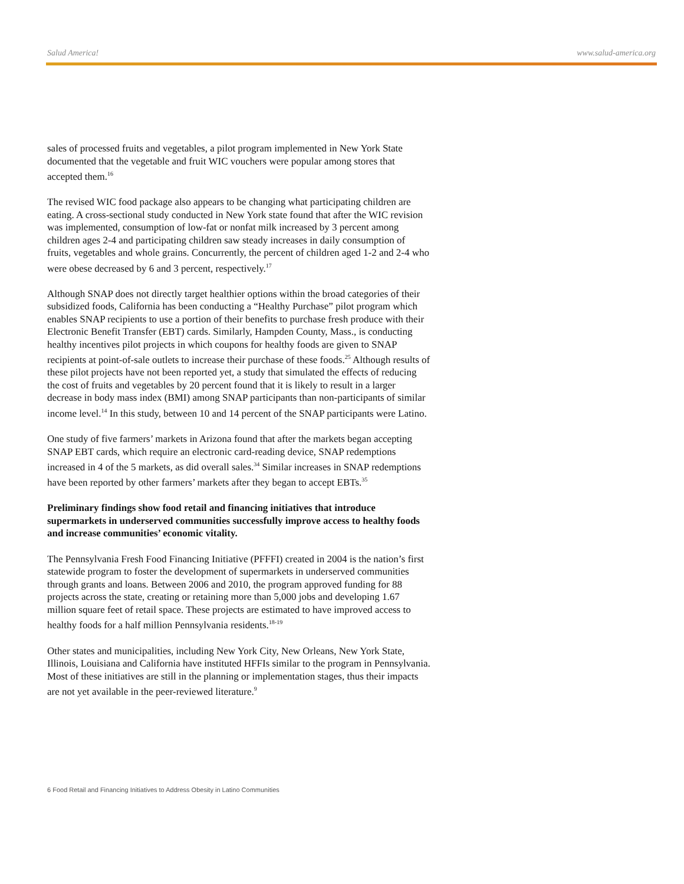Salud America! www.salud-america.org
sales of processed fruits and vegetables, a pilot program implemented in New York State documented that the vegetable and fruit WIC vouchers were popular among stores that accepted them.<sup>16</sup>
The revised WIC food package also appears to be changing what participating children are eating. A cross-sectional study conducted in New York state found that after the WIC revision was implemented, consumption of low-fat or nonfat milk increased by 3 percent among children ages 2-4 and participating children saw steady increases in daily consumption of fruits, vegetables and whole grains. Concurrently, the percent of children aged 1-2 and 2-4 who were obese decreased by 6 and 3 percent, respectively.<sup>17</sup>
Although SNAP does not directly target healthier options within the broad categories of their subsidized foods, California has been conducting a “Healthy Purchase” pilot program which enables SNAP recipients to use a portion of their benefits to purchase fresh produce with their Electronic Benefit Transfer (EBT) cards. Similarly, Hampden County, Mass., is conducting healthy incentives pilot projects in which coupons for healthy foods are given to SNAP recipients at point-of-sale outlets to increase their purchase of these foods.<sup>25</sup> Although results of these pilot projects have not been reported yet, a study that simulated the effects of reducing the cost of fruits and vegetables by 20 percent found that it is likely to result in a larger decrease in body mass index (BMI) among SNAP participants than non-participants of similar income level.<sup>14</sup> In this study, between 10 and 14 percent of the SNAP participants were Latino.
One study of five farmers’ markets in Arizona found that after the markets began accepting SNAP EBT cards, which require an electronic card-reading device, SNAP redemptions increased in 4 of the 5 markets, as did overall sales.<sup>34</sup> Similar increases in SNAP redemptions have been reported by other farmers’ markets after they began to accept EBTs.<sup>35</sup>
Preliminary findings show food retail and financing initiatives that introduce supermarkets in underserved communities successfully improve access to healthy foods and increase communities’ economic vitality.
The Pennsylvania Fresh Food Financing Initiative (PFFFI) created in 2004 is the nation’s first statewide program to foster the development of supermarkets in underserved communities through grants and loans. Between 2006 and 2010, the program approved funding for 88 projects across the state, creating or retaining more than 5,000 jobs and developing 1.67 million square feet of retail space. These projects are estimated to have improved access to healthy foods for a half million Pennsylvania residents.<sup>18-19</sup>
Other states and municipalities, including New York City, New Orleans, New York State, Illinois, Louisiana and California have instituted HFFIs similar to the program in Pennsylvania. Most of these initiatives are still in the planning or implementation stages, thus their impacts are not yet available in the peer-reviewed literature.<sup>9</sup>
6 Food Retail and Financing Initiatives to Address Obesity in Latino Communities